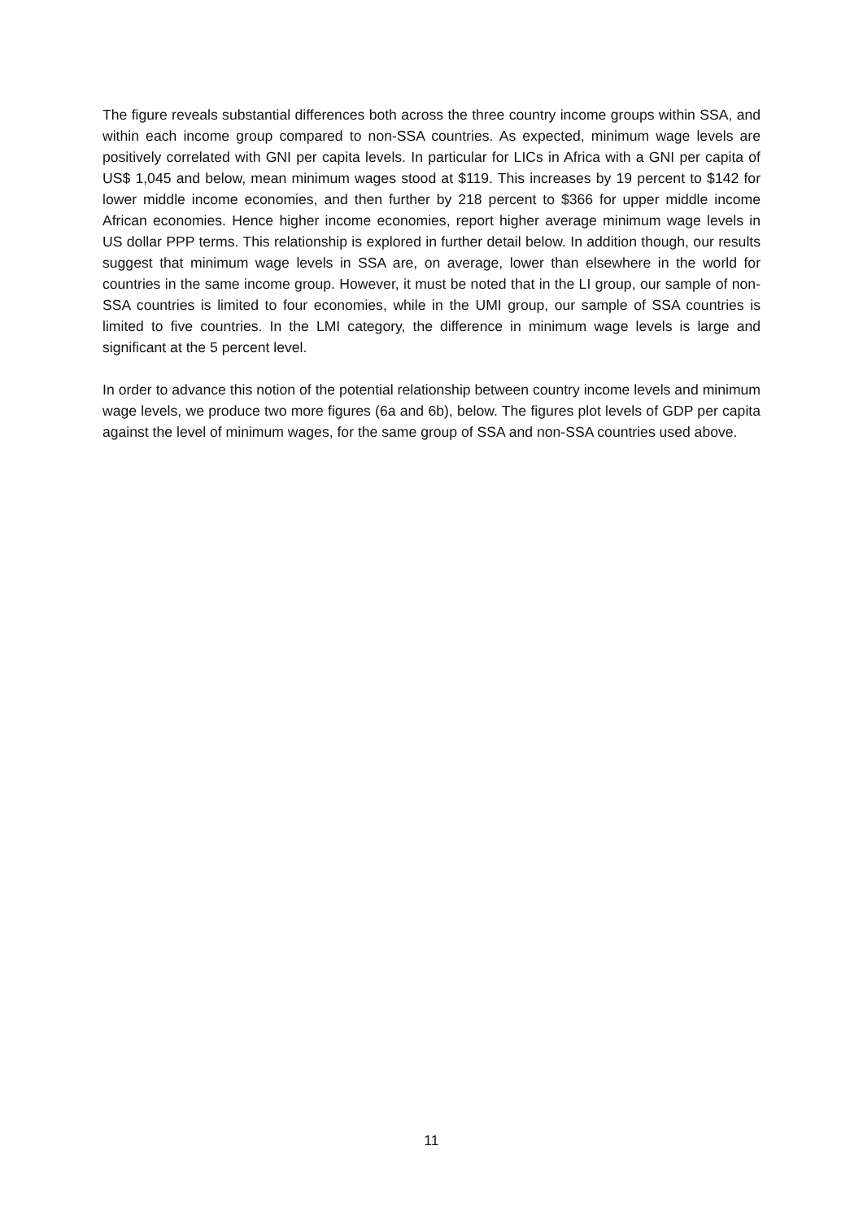The figure reveals substantial differences both across the three country income groups within SSA, and within each income group compared to non-SSA countries. As expected, minimum wage levels are positively correlated with GNI per capita levels. In particular for LICs in Africa with a GNI per capita of US$ 1,045 and below, mean minimum wages stood at $119. This increases by 19 percent to $142 for lower middle income economies, and then further by 218 percent to $366 for upper middle income African economies. Hence higher income economies, report higher average minimum wage levels in US dollar PPP terms. This relationship is explored in further detail below. In addition though, our results suggest that minimum wage levels in SSA are, on average, lower than elsewhere in the world for countries in the same income group. However, it must be noted that in the LI group, our sample of non-SSA countries is limited to four economies, while in the UMI group, our sample of SSA countries is limited to five countries. In the LMI category, the difference in minimum wage levels is large and significant at the 5 percent level.
In order to advance this notion of the potential relationship between country income levels and minimum wage levels, we produce two more figures (6a and 6b), below. The figures plot levels of GDP per capita against the level of minimum wages, for the same group of SSA and non-SSA countries used above.
11